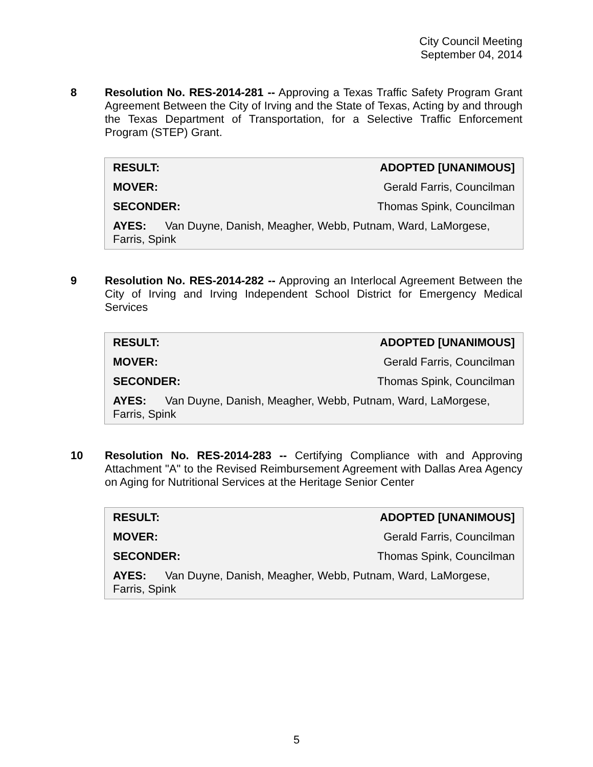City Council Meeting
September 04, 2014
8
Resolution No. RES-2014-281 -- Approving a Texas Traffic Safety Program Grant Agreement Between the City of Irving and the State of Texas, Acting by and through the Texas Department of Transportation, for a Selective Traffic Enforcement Program (STEP) Grant.
| RESULT: | ADOPTED [UNANIMOUS] |
| MOVER: | Gerald Farris, Councilman |
| SECONDER: | Thomas Spink, Councilman |
| AYES: Van Duyne, Danish, Meagher, Webb, Putnam, Ward, LaMorgese, Farris, Spink | |
9
Resolution No. RES-2014-282 -- Approving an Interlocal Agreement Between the City of Irving and Irving Independent School District for Emergency Medical Services
| RESULT: | ADOPTED [UNANIMOUS] |
| MOVER: | Gerald Farris, Councilman |
| SECONDER: | Thomas Spink, Councilman |
| AYES: Van Duyne, Danish, Meagher, Webb, Putnam, Ward, LaMorgese, Farris, Spink | |
10
Resolution No. RES-2014-283 -- Certifying Compliance with and Approving Attachment "A" to the Revised Reimbursement Agreement with Dallas Area Agency on Aging for Nutritional Services at the Heritage Senior Center
| RESULT: | ADOPTED [UNANIMOUS] |
| MOVER: | Gerald Farris, Councilman |
| SECONDER: | Thomas Spink, Councilman |
| AYES: Van Duyne, Danish, Meagher, Webb, Putnam, Ward, LaMorgese, Farris, Spink | |
5